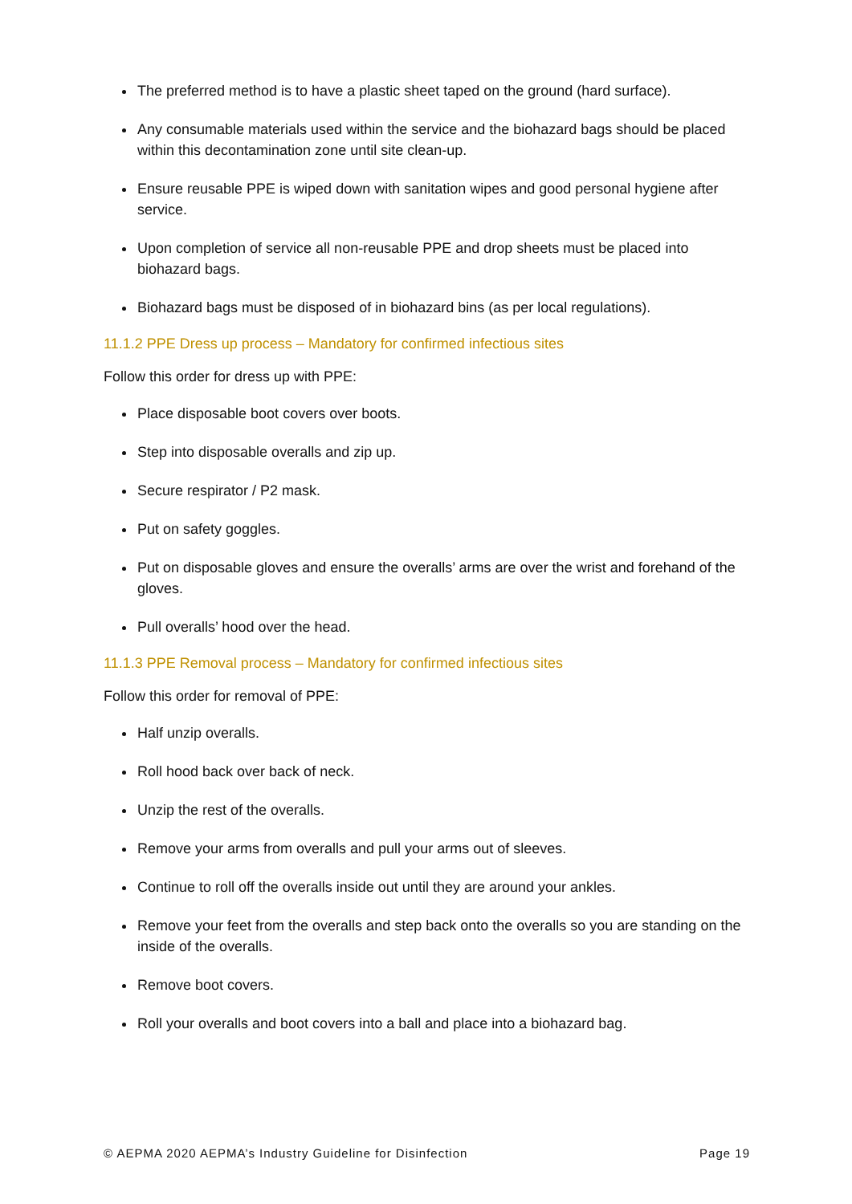The preferred method is to have a plastic sheet taped on the ground (hard surface).
Any consumable materials used within the service and the biohazard bags should be placed within this decontamination zone until site clean-up.
Ensure reusable PPE is wiped down with sanitation wipes and good personal hygiene after service.
Upon completion of service all non-reusable PPE and drop sheets must be placed into biohazard bags.
Biohazard bags must be disposed of in biohazard bins (as per local regulations).
11.1.2 PPE Dress up process – Mandatory for confirmed infectious sites
Follow this order for dress up with PPE:
Place disposable boot covers over boots.
Step into disposable overalls and zip up.
Secure respirator / P2 mask.
Put on safety goggles.
Put on disposable gloves and ensure the overalls’ arms are over the wrist and forehand of the gloves.
Pull overalls’ hood over the head.
11.1.3 PPE Removal process – Mandatory for confirmed infectious sites
Follow this order for removal of PPE:
Half unzip overalls.
Roll hood back over back of neck.
Unzip the rest of the overalls.
Remove your arms from overalls and pull your arms out of sleeves.
Continue to roll off the overalls inside out until they are around your ankles.
Remove your feet from the overalls and step back onto the overalls so you are standing on the inside of the overalls.
Remove boot covers.
Roll your overalls and boot covers into a ball and place into a biohazard bag.
© AEPMA 2020 AEPMA’s Industry Guideline for Disinfection Page 19